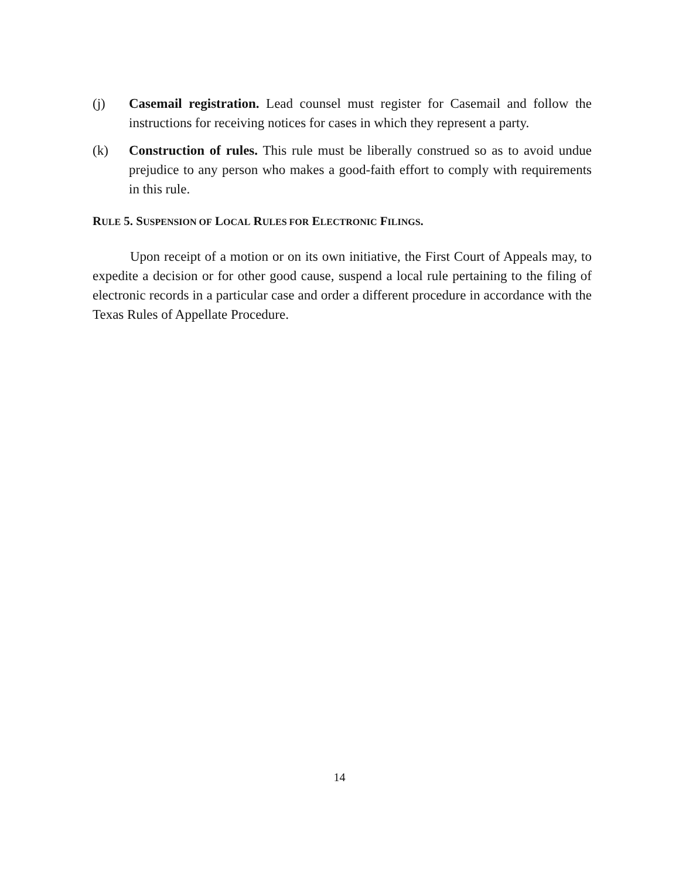(j) Casemail registration. Lead counsel must register for Casemail and follow the instructions for receiving notices for cases in which they represent a party.
(k) Construction of rules. This rule must be liberally construed so as to avoid undue prejudice to any person who makes a good-faith effort to comply with requirements in this rule.
RULE 5. SUSPENSION OF LOCAL RULES FOR ELECTRONIC FILINGS.
Upon receipt of a motion or on its own initiative, the First Court of Appeals may, to expedite a decision or for other good cause, suspend a local rule pertaining to the filing of electronic records in a particular case and order a different procedure in accordance with the Texas Rules of Appellate Procedure.
14